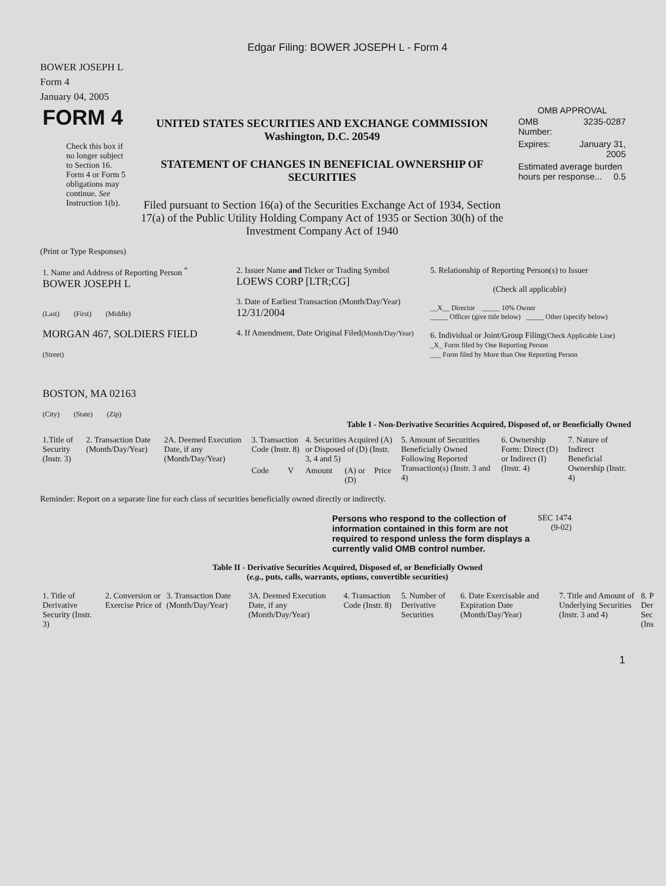Edgar Filing: BOWER JOSEPH L - Form 4
BOWER JOSEPH L
Form 4
January 04, 2005
| FORM 4 Check this box if no longer subject to Section 16. Form 4 or Form 5 obligations may continue. See Instruction 1(b). | UNITED STATES SECURITIES AND EXCHANGE COMMISSION Washington, D.C. 20549 STATEMENT OF CHANGES IN BENEFICIAL OWNERSHIP OF SECURITIES Filed pursuant to Section 16(a) of the Securities Exchange Act of 1934, Section 17(a) of the Public Utility Holding Company Act of 1935 or Section 30(h) of the Investment Company Act of 1940 | OMB APPROVAL / OMB Number: / 3235-0287 / / Expires: / January 31, 2005 / / Estimated average burden hours per response... 0.5 / / |
(Print or Type Responses)
| 1. Name and Address of Reporting Person <sup>*</sup> BOWER JOSEPH L (Last) (First) (Middle) MORGAN 467, SOLDIERS FIELD (Street) BOSTON, MA 02163 (City) (State) (Zip) | 2. Issuer Name and Ticker or Trading Symbol LOEWS CORP [LTR;CG] 3. Date of Earliest Transaction (Month/Day/Year) 12/31/2004 4. If Amendment, Date Original Filed (Month/Day/Year) | 5. Relationship of Reporting Person(s) to Issuer (Check all applicable) __X__ Director _____ 10% Owner _____ Officer (give title below) _____ Other (specify below) 6. Individual or Joint/Group Filing (Check Applicable Line) _X_ Form filed by One Reporting Person ___ Form filed by More than One Reporting Person |
Table I - Non-Derivative Securities Acquired, Disposed of, or Beneficially Owned
| 1.Title of Security (Instr. 3) | 2. Transaction Date (Month/Day/Year) | 2A. Deemed Execution Date, if any (Month/Day/Year) | 3. Transaction Code (Instr. 8) | | 4. Securities Acquired (A) or Disposed of (D) (Instr. 3, 4 and 5) | | | 5. Amount of Securities Beneficially Owned Following Reported Transaction(s) (Instr. 3 and 4) | 6. Ownership Form: Direct (D) or Indirect (I) (Instr. 4) | 7. Nature of Indirect Beneficial Ownership (Instr. 4) |
| --- | --- | --- | --- | --- | --- | --- | --- | --- | --- | --- |
| | | | Code | V | Amount | (A) or (D) | Price | | | |
Reminder: Report on a separate line for each class of securities beneficially owned directly or indirectly.
| Persons who respond to the collection of information contained in this form are not required to respond unless the form displays a currently valid OMB control number. | SEC 1474 (9-02) |
Table II - Derivative Securities Acquired, Disposed of, or Beneficially Owned
(e.g., puts, calls, warrants, options, convertible securities)
| 1. Title of Derivative Security (Instr. 3) | 2. Conversion or Exercise Price of | 3. Transaction Date (Month/Day/Year) | 3A. Deemed Execution Date, if any (Month/Day/Year) | 4. Transaction Code (Instr. 8) | 5. Number of Derivative Securities | 6. Date Exercisable and Expiration Date (Month/Day/Year) | 7. Title and Amount of Underlying Securities (Instr. 3 and 4) | 8. P Der Sec (Ins |
| --- | --- | --- | --- | --- | --- | --- | --- | --- |
1